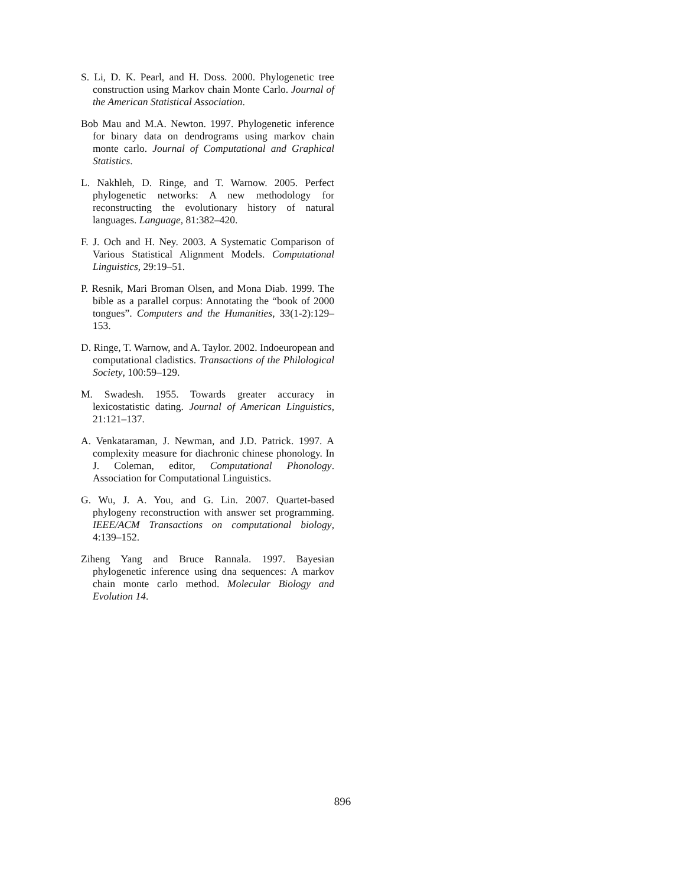S. Li, D. K. Pearl, and H. Doss. 2000. Phylogenetic tree construction using Markov chain Monte Carlo. Journal of the American Statistical Association.
Bob Mau and M.A. Newton. 1997. Phylogenetic inference for binary data on dendrograms using markov chain monte carlo. Journal of Computational and Graphical Statistics.
L. Nakhleh, D. Ringe, and T. Warnow. 2005. Perfect phylogenetic networks: A new methodology for reconstructing the evolutionary history of natural languages. Language, 81:382–420.
F. J. Och and H. Ney. 2003. A Systematic Comparison of Various Statistical Alignment Models. Computational Linguistics, 29:19–51.
P. Resnik, Mari Broman Olsen, and Mona Diab. 1999. The bible as a parallel corpus: Annotating the “book of 2000 tongues”. Computers and the Humanities, 33(1-2):129–153.
D. Ringe, T. Warnow, and A. Taylor. 2002. Indoeuropean and computational cladistics. Transactions of the Philological Society, 100:59–129.
M. Swadesh. 1955. Towards greater accuracy in lexicostatistic dating. Journal of American Linguistics, 21:121–137.
A. Venkataraman, J. Newman, and J.D. Patrick. 1997. A complexity measure for diachronic chinese phonology. In J. Coleman, editor, Computational Phonology. Association for Computational Linguistics.
G. Wu, J. A. You, and G. Lin. 2007. Quartet-based phylogeny reconstruction with answer set programming. IEEE/ACM Transactions on computational biology, 4:139–152.
Ziheng Yang and Bruce Rannala. 1997. Bayesian phylogenetic inference using dna sequences: A markov chain monte carlo method. Molecular Biology and Evolution 14.
896